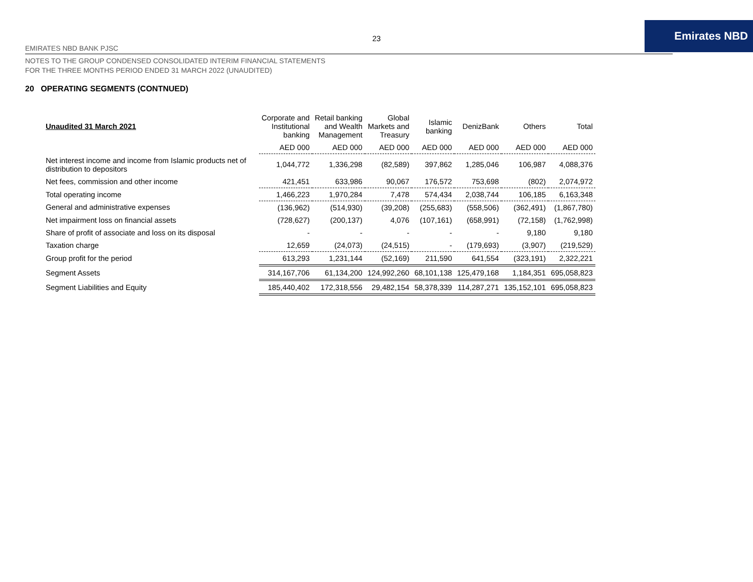23
EMIRATES NBD BANK PJSC
Emirates NBD
NOTES TO THE GROUP CONDENSED CONSOLIDATED INTERIM FINANCIAL STATEMENTS
FOR THE THREE MONTHS PERIOD ENDED 31 MARCH 2022 (UNAUDITED)
20 OPERATING SEGMENTS (CONTNUED)
| Unaudited 31 March 2021 | Corporate and Institutional banking | Retail banking and Wealth Management | Global Markets and Treasury | Islamic banking | DenizBank | Others | Total |
| --- | --- | --- | --- | --- | --- | --- | --- |
| | AED 000 | AED 000 | AED 000 | AED 000 | AED 000 | AED 000 | AED 000 |
| Net interest income and income from Islamic products net of distribution to depositors | 1,044,772 | 1,336,298 | (82,589) | 397,862 | 1,285,046 | 106,987 | 4,088,376 |
| Net fees, commission and other income | 421,451 | 633,986 | 90,067 | 176,572 | 753,698 | (802) | 2,074,972 |
| Total operating income | 1,466,223 | 1,970,284 | 7,478 | 574,434 | 2,038,744 | 106,185 | 6,163,348 |
| General and administrative expenses | (136,962) | (514,930) | (39,208) | (255,683) | (558,506) | (362,491) | (1,867,780) |
| Net impairment loss on financial assets | (728,627) | (200,137) | 4,076 | (107,161) | (658,991) | (72,158) | (1,762,998) |
| Share of profit of associate and loss on its disposal | - | - | - | - | - | 9,180 | 9,180 |
| Taxation charge | 12,659 | (24,073) | (24,515) | - | (179,693) | (3,907) | (219,529) |
| Group profit for the period | 613,293 | 1,231,144 | (52,169) | 211,590 | 641,554 | (323,191) | 2,322,221 |
| Segment Assets | 314,167,706 | 61,134,200 | 124,992,260 | 68,101,138 | 125,479,168 | 1,184,351 | 695,058,823 |
| Segment Liabilities and Equity | 185,440,402 | 172,318,556 | 29,482,154 | 58,378,339 | 114,287,271 | 135,152,101 | 695,058,823 |